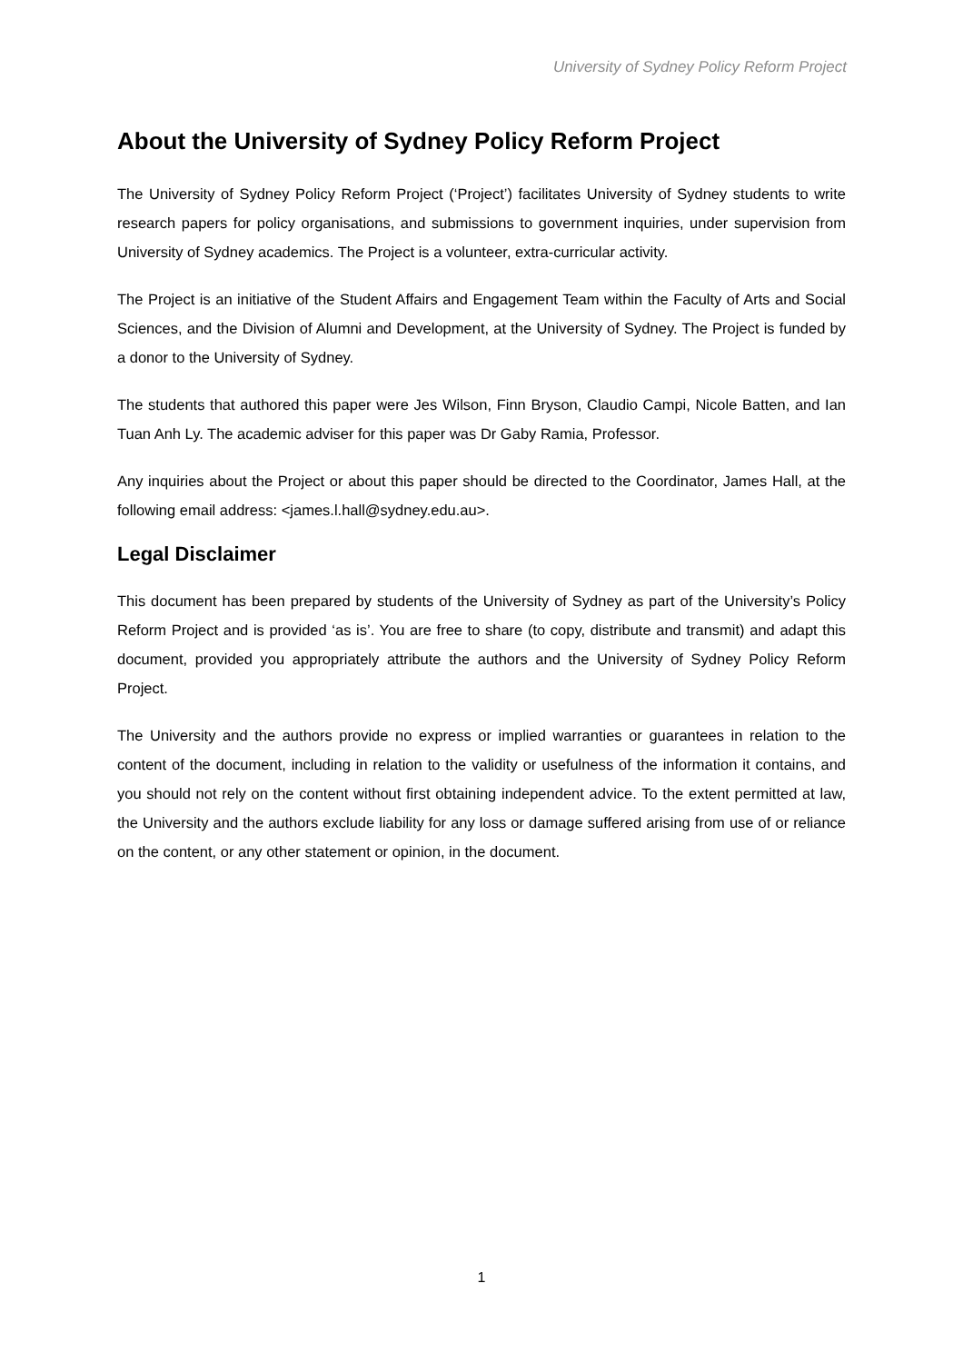University of Sydney Policy Reform Project
About the University of Sydney Policy Reform Project
The University of Sydney Policy Reform Project (‘Project’) facilitates University of Sydney students to write research papers for policy organisations, and submissions to government inquiries, under supervision from University of Sydney academics. The Project is a volunteer, extra-curricular activity.
The Project is an initiative of the Student Affairs and Engagement Team within the Faculty of Arts and Social Sciences, and the Division of Alumni and Development, at the University of Sydney. The Project is funded by a donor to the University of Sydney.
The students that authored this paper were Jes Wilson, Finn Bryson, Claudio Campi, Nicole Batten, and Ian Tuan Anh Ly. The academic adviser for this paper was Dr Gaby Ramia, Professor.
Any inquiries about the Project or about this paper should be directed to the Coordinator, James Hall, at the following email address: <james.l.hall@sydney.edu.au>.
Legal Disclaimer
This document has been prepared by students of the University of Sydney as part of the University’s Policy Reform Project and is provided ‘as is’. You are free to share (to copy, distribute and transmit) and adapt this document, provided you appropriately attribute the authors and the University of Sydney Policy Reform Project.
The University and the authors provide no express or implied warranties or guarantees in relation to the content of the document, including in relation to the validity or usefulness of the information it contains, and you should not rely on the content without first obtaining independent advice. To the extent permitted at law, the University and the authors exclude liability for any loss or damage suffered arising from use of or reliance on the content, or any other statement or opinion, in the document.
1